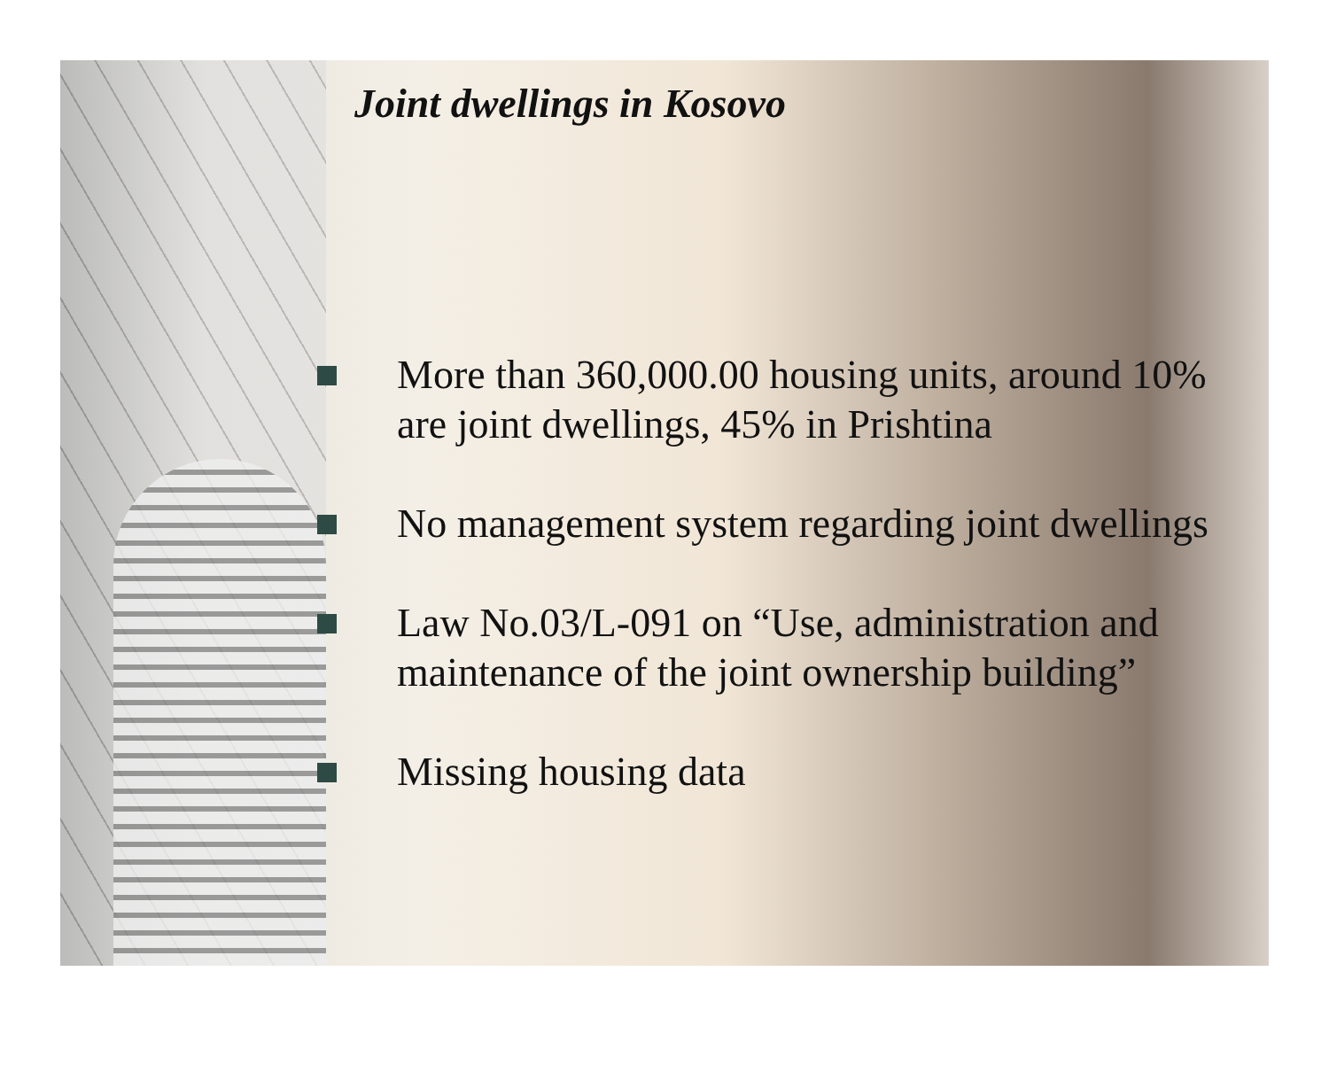Joint dwellings in Kosovo
More than 360,000.00 housing units, around 10% are joint dwellings, 45% in Prishtina
No management system regarding joint dwellings
Law No.03/L-091 on “Use, administration and maintenance of the joint ownership building”
Missing housing data